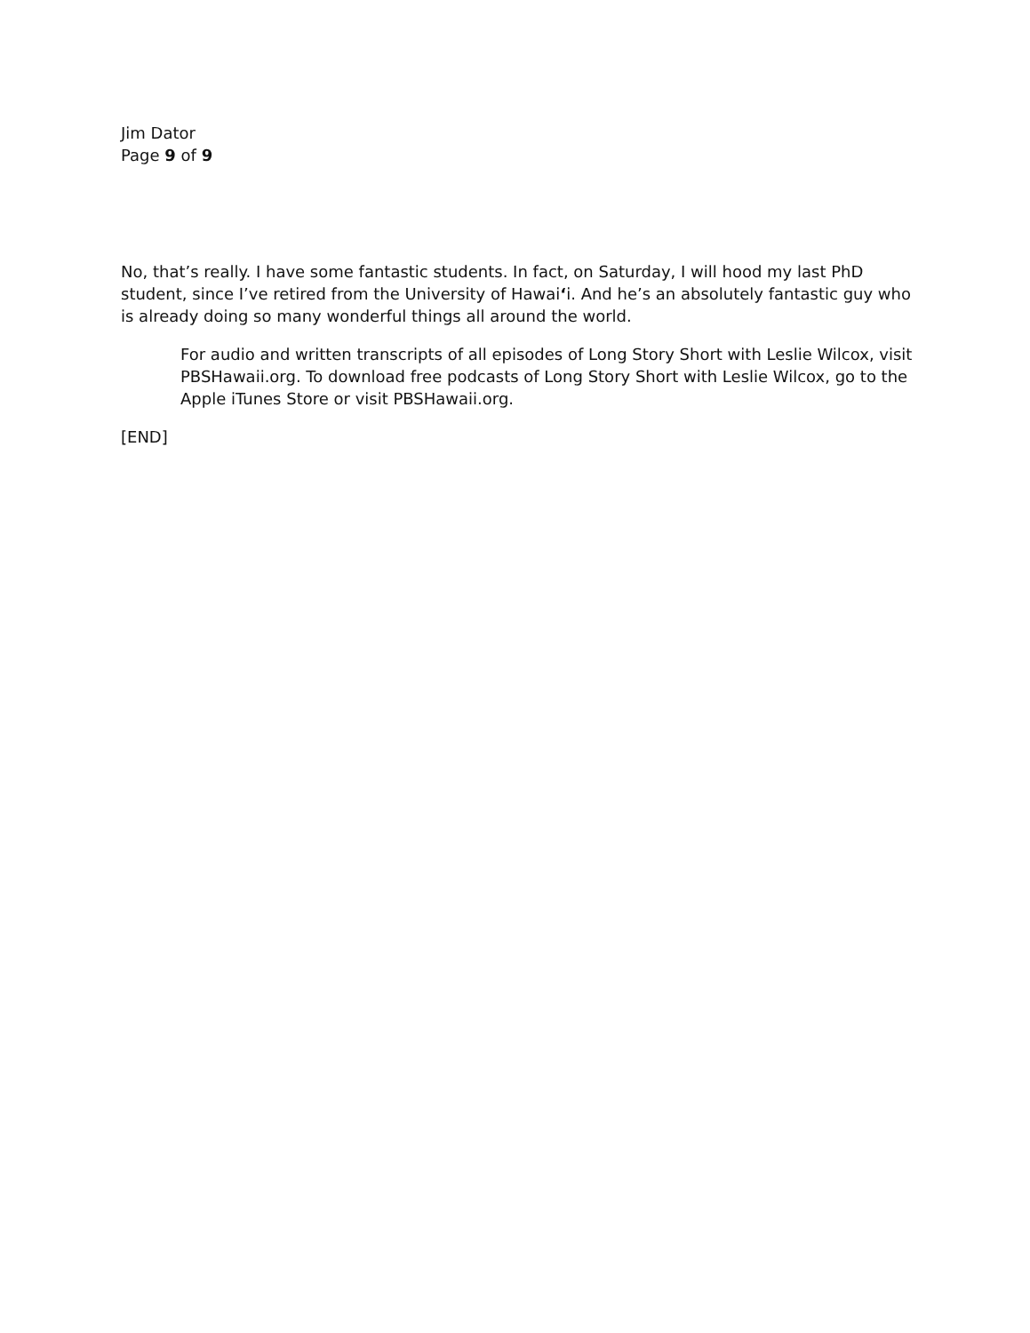Jim Dator
Page 9 of 9
No, that’s really. I have some fantastic students. In fact, on Saturday, I will hood my last PhD student, since I’ve retired from the University of Hawai‘i. And he’s an absolutely fantastic guy who is already doing so many wonderful things all around the world.
For audio and written transcripts of all episodes of Long Story Short with Leslie Wilcox, visit PBSHawaii.org. To download free podcasts of Long Story Short with Leslie Wilcox, go to the Apple iTunes Store or visit PBSHawaii.org.
[END]